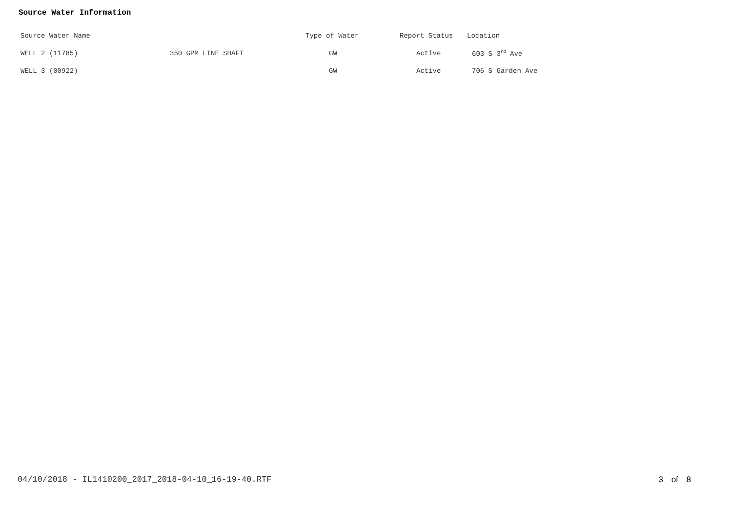Source Water Information
| Source Water Name | | Type of Water | Report Status | Location |
| --- | --- | --- | --- | --- |
| WELL 2 (11785) | 350 GPM LINE SHAFT | GW | Active | 603 S 3<sup>rd</sup> Ave |
| WELL 3 (00922) | | GW | Active | 706 S Garden Ave |
04/10/2018 - IL1410200_2017_2018-04-10_16-19-40.RTF 3 of 8